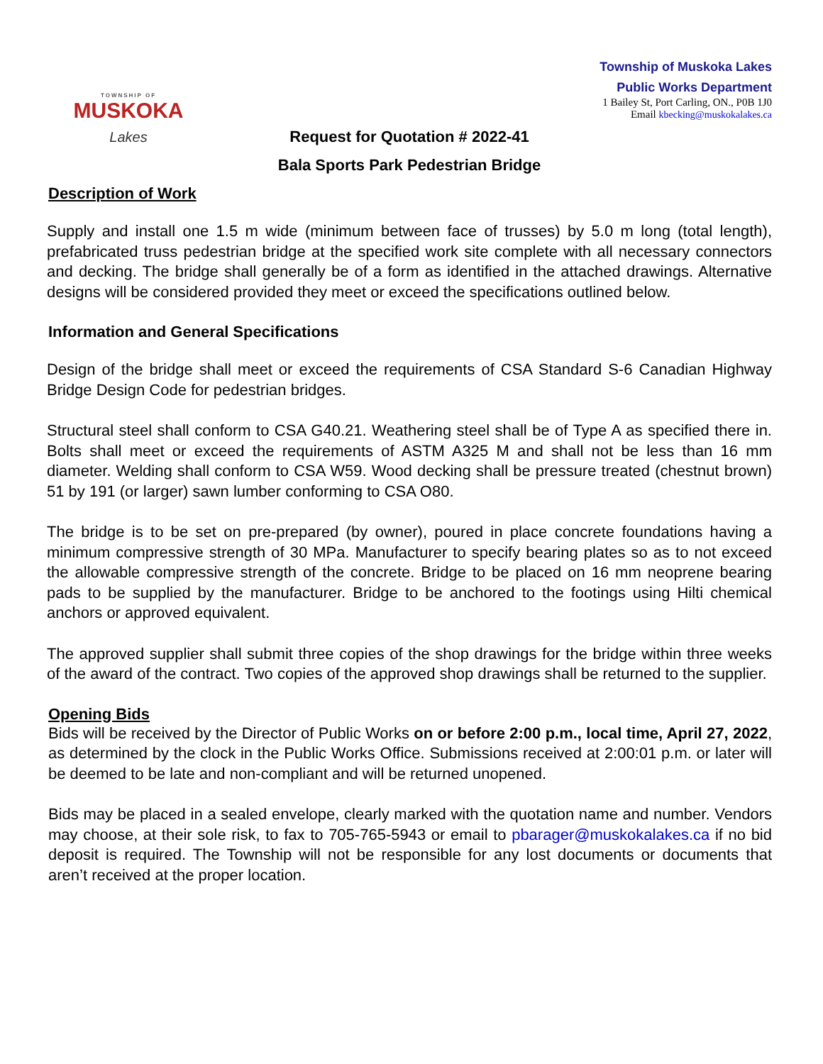TOWNSHIP OF
MUSKOKA
Lakes
Township of Muskoka Lakes
Public Works Department
1 Bailey St, Port Carling, ON., P0B 1J0
Email kbecking@muskokalakes.ca
Request for Quotation # 2022-41
Bala Sports Park Pedestrian Bridge
Description of Work
Supply and install one 1.5 m wide (minimum between face of trusses) by 5.0 m long (total length), prefabricated truss pedestrian bridge at the specified work site complete with all necessary connectors and decking. The bridge shall generally be of a form as identified in the attached drawings. Alternative designs will be considered provided they meet or exceed the specifications outlined below.
Information and General Specifications
Design of the bridge shall meet or exceed the requirements of CSA Standard S-6 Canadian Highway Bridge Design Code for pedestrian bridges.
Structural steel shall conform to CSA G40.21. Weathering steel shall be of Type A as specified there in. Bolts shall meet or exceed the requirements of ASTM A325 M and shall not be less than 16 mm diameter. Welding shall conform to CSA W59. Wood decking shall be pressure treated (chestnut brown) 51 by 191 (or larger) sawn lumber conforming to CSA O80.
The bridge is to be set on pre-prepared (by owner), poured in place concrete foundations having a minimum compressive strength of 30 MPa. Manufacturer to specify bearing plates so as to not exceed the allowable compressive strength of the concrete. Bridge to be placed on 16 mm neoprene bearing pads to be supplied by the manufacturer. Bridge to be anchored to the footings using Hilti chemical anchors or approved equivalent.
The approved supplier shall submit three copies of the shop drawings for the bridge within three weeks of the award of the contract. Two copies of the approved shop drawings shall be returned to the supplier.
Opening Bids
Bids will be received by the Director of Public Works on or before 2:00 p.m., local time, April 27, 2022, as determined by the clock in the Public Works Office. Submissions received at 2:00:01 p.m. or later will be deemed to be late and non-compliant and will be returned unopened.
Bids may be placed in a sealed envelope, clearly marked with the quotation name and number. Vendors may choose, at their sole risk, to fax to 705-765-5943 or email to pbarager@muskokalakes.ca if no bid deposit is required. The Township will not be responsible for any lost documents or documents that aren’t received at the proper location.